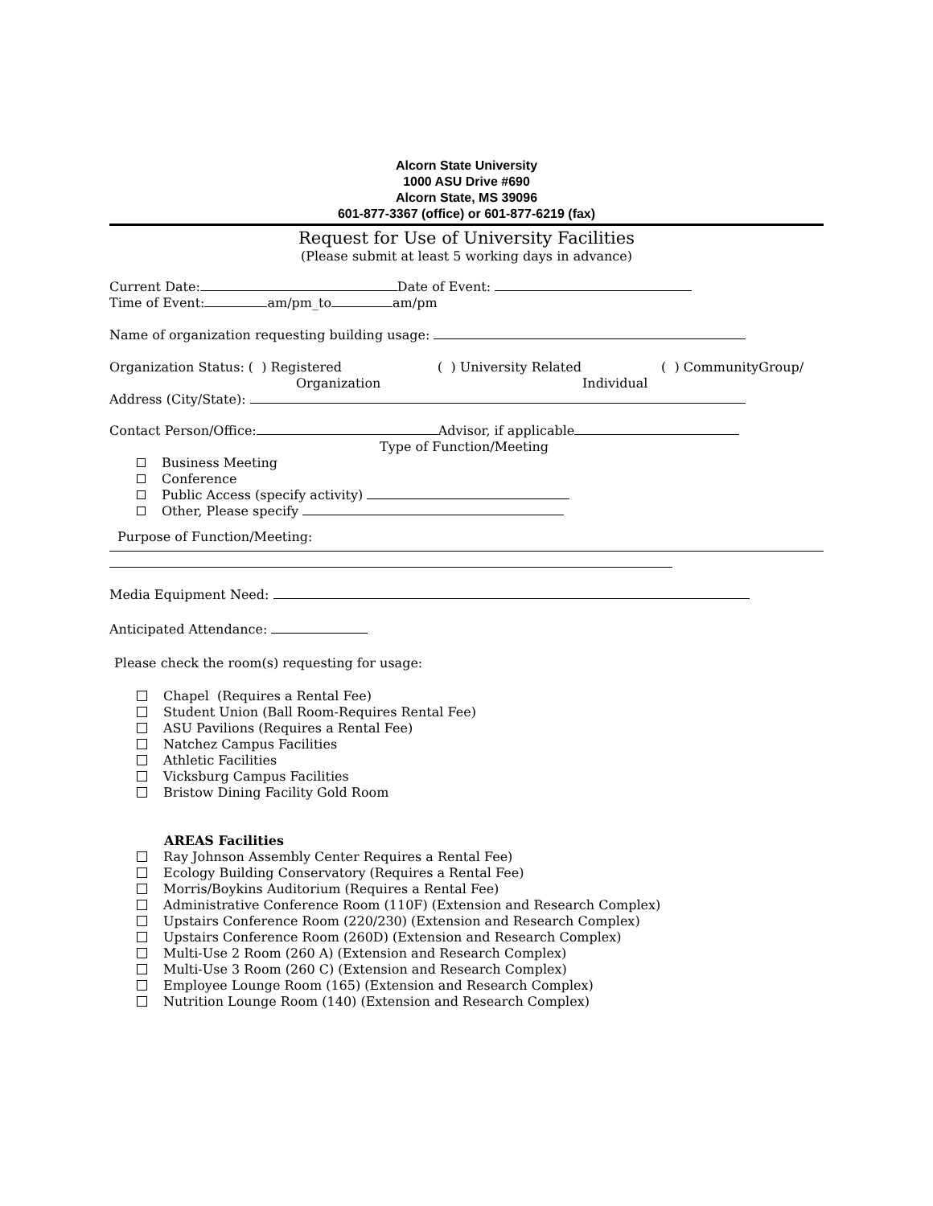Alcorn State University
1000 ASU Drive #690
Alcorn State, MS 39096
601-877-3367 (office) or 601-877-6219 (fax)
Request for Use of University Facilities
(Please submit at least 5 working days in advance)
Current Date: Date of Event:
Time of Event: am/pm_to am/pm
Name of organization requesting building usage:
Organization Status: ( ) Registered ( ) University Related ( ) CommunityGroup/
Organization Individual
Address (City/State):
Contact Person/Office: Advisor, if applicable
Type of Function/Meeting
Business Meeting
Conference
Public Access (specify activity)
Other, Please specify
Purpose of Function/Meeting:
Media Equipment Need:
Anticipated Attendance:
Please check the room(s) requesting for usage:
Chapel (Requires a Rental Fee)
Student Union (Ball Room-Requires Rental Fee)
ASU Pavilions (Requires a Rental Fee)
Natchez Campus Facilities
Athletic Facilities
Vicksburg Campus Facilities
Bristow Dining Facility Gold Room
AREAS Facilities
Ray Johnson Assembly Center Requires a Rental Fee)
Ecology Building Conservatory (Requires a Rental Fee)
Morris/Boykins Auditorium (Requires a Rental Fee)
Administrative Conference Room (110F) (Extension and Research Complex)
Upstairs Conference Room (220/230) (Extension and Research Complex)
Upstairs Conference Room (260D) (Extension and Research Complex)
Multi-Use 2 Room (260 A) (Extension and Research Complex)
Multi-Use 3 Room (260 C) (Extension and Research Complex)
Employee Lounge Room (165) (Extension and Research Complex)
Nutrition Lounge Room (140) (Extension and Research Complex)